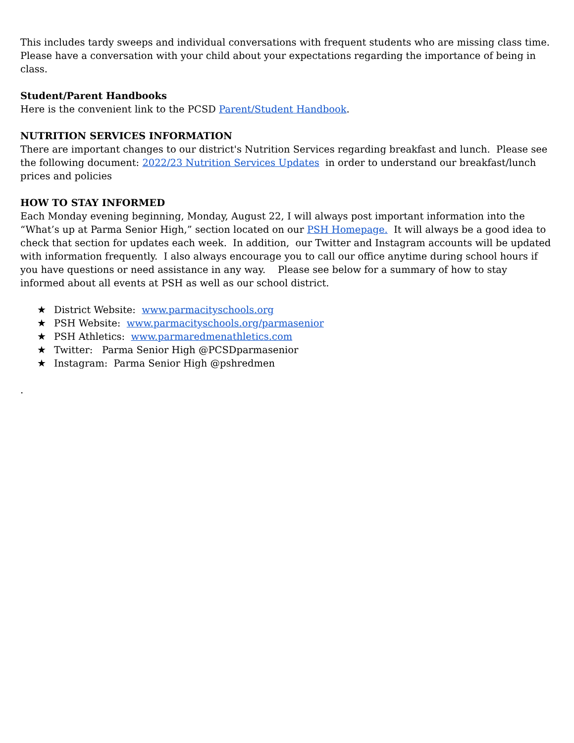This includes tardy sweeps and individual conversations with frequent students who are missing class time. Please have a conversation with your child about your expectations regarding the importance of being in class.
Student/Parent Handbooks
Here is the convenient link to the PCSD Parent/Student Handbook.
NUTRITION SERVICES INFORMATION
There are important changes to our district's Nutrition Services regarding breakfast and lunch. Please see the following document: 2022/23 Nutrition Services Updates in order to understand our breakfast/lunch prices and policies
HOW TO STAY INFORMED
Each Monday evening beginning, Monday, August 22, I will always post important information into the “What’s up at Parma Senior High,” section located on our PSH Homepage. It will always be a good idea to check that section for updates each week. In addition, our Twitter and Instagram accounts will be updated with information frequently. I also always encourage you to call our office anytime during school hours if you have questions or need assistance in any way. Please see below for a summary of how to stay informed about all events at PSH as well as our school district.
★ District Website: www.parmacityschools.org
★ PSH Website: www.parmacityschools.org/parmasenior
★ PSH Athletics: www.parmaredmenathletics.com
★ Twitter: Parma Senior High @PCSDparmasenior
★ Instagram: Parma Senior High @pshredmen
.